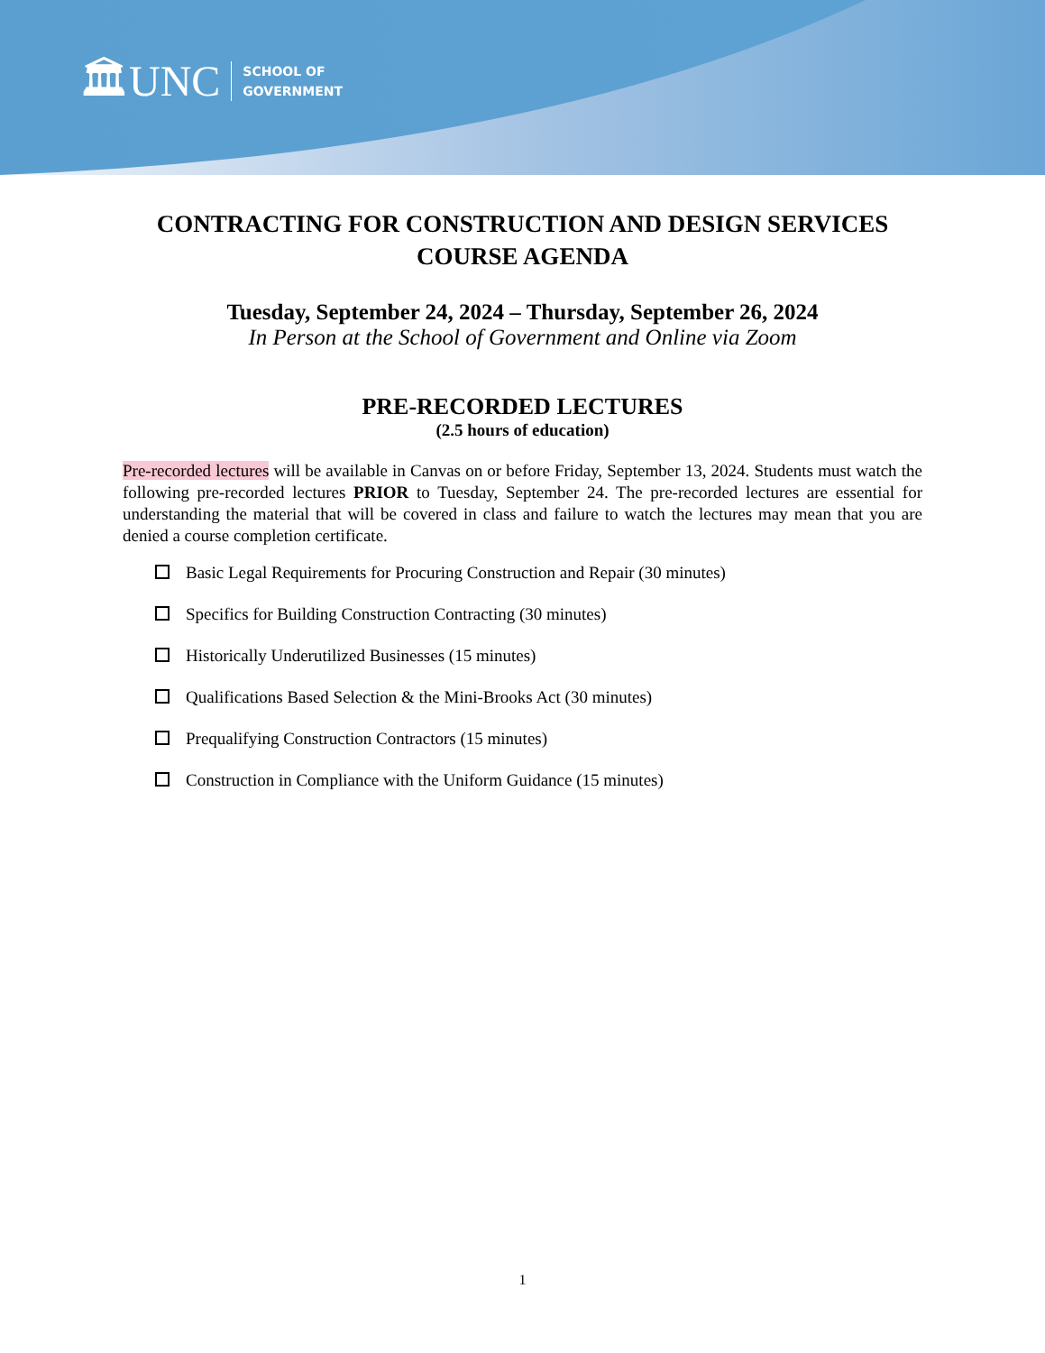🏛UNC
SCHOOL OF
GOVERNMENT
CONTRACTING FOR CONSTRUCTION AND DESIGN SERVICES
COURSE AGENDA
Tuesday, September 24, 2024 – Thursday, September 26, 2024
In Person at the School of Government and Online via Zoom
PRE-RECORDED LECTURES
(2.5 hours of education)
Pre-recorded lectures will be available in Canvas on or before Friday, September 13, 2024. Students must watch the following pre-recorded lectures PRIOR to Tuesday, September 24. The pre-recorded lectures are essential for understanding the material that will be covered in class and failure to watch the lectures may mean that you are denied a course completion certificate.
Basic Legal Requirements for Procuring Construction and Repair (30 minutes)
Specifics for Building Construction Contracting (30 minutes)
Historically Underutilized Businesses (15 minutes)
Qualifications Based Selection & the Mini-Brooks Act (30 minutes)
Prequalifying Construction Contractors (15 minutes)
Construction in Compliance with the Uniform Guidance (15 minutes)
1